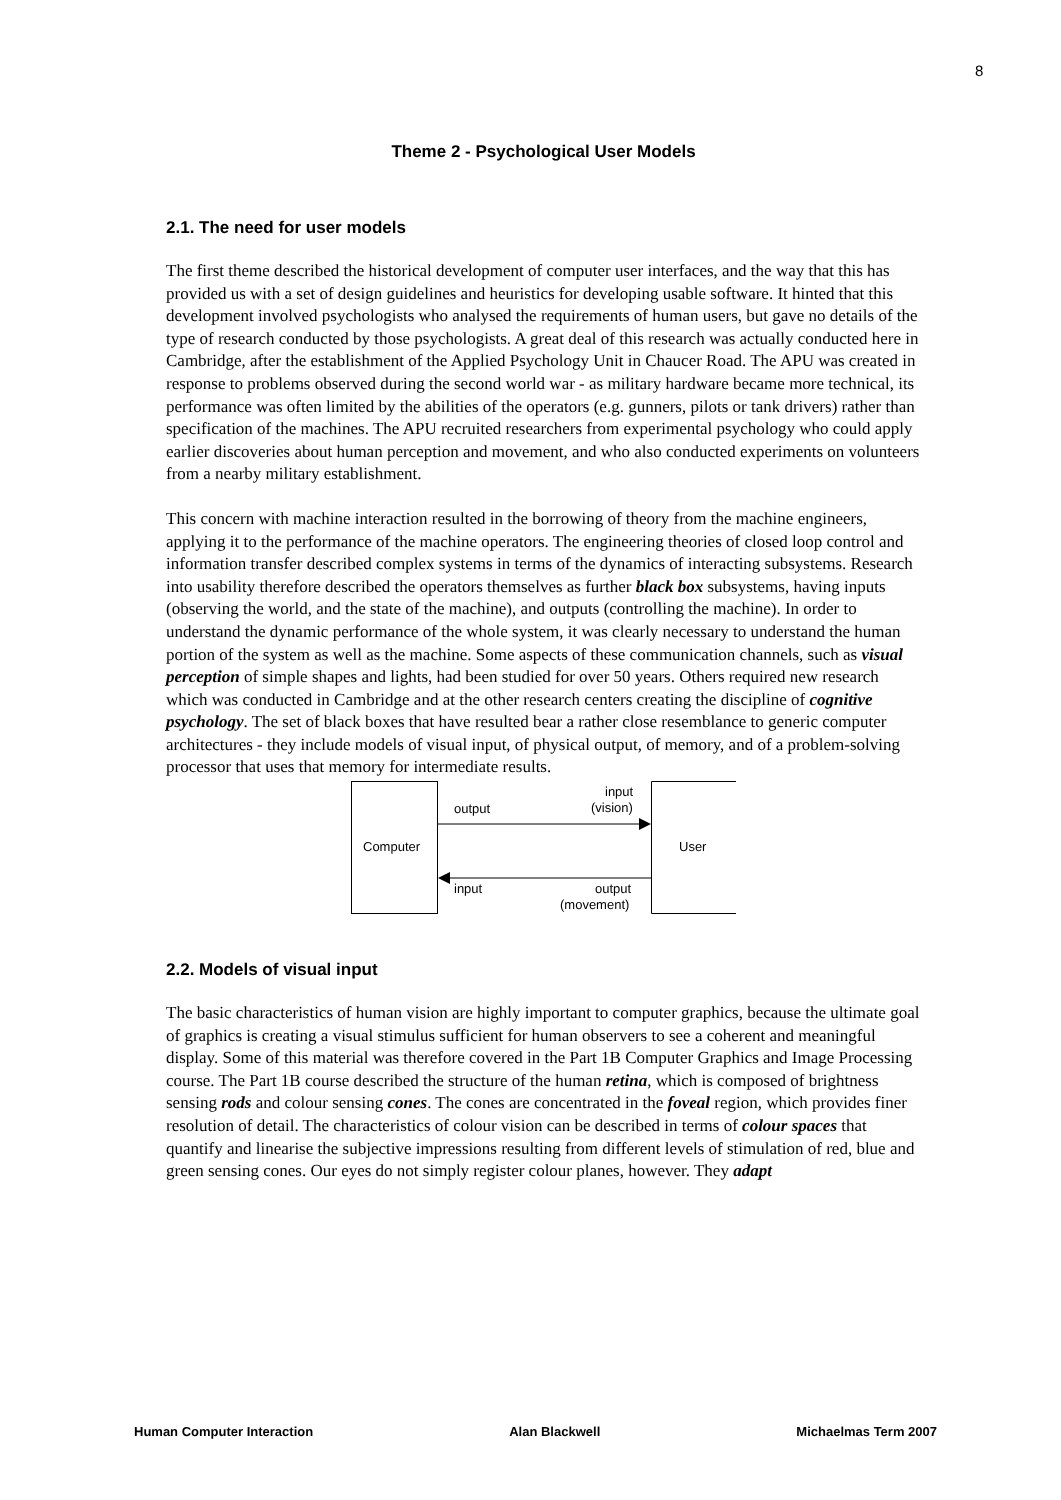8
Theme 2 - Psychological User Models
2.1. The need for user models
The first theme described the historical development of computer user interfaces, and the way that this has provided us with a set of design guidelines and heuristics for developing usable software. It hinted that this development involved psychologists who analysed the requirements of human users, but gave no details of the type of research conducted by those psychologists. A great deal of this research was actually conducted here in Cambridge, after the establishment of the Applied Psychology Unit in Chaucer Road. The APU was created in response to problems observed during the second world war - as military hardware became more technical, its performance was often limited by the abilities of the operators (e.g. gunners, pilots or tank drivers) rather than specification of the machines. The APU recruited researchers from experimental psychology who could apply earlier discoveries about human perception and movement, and who also conducted experiments on volunteers from a nearby military establishment.
This concern with machine interaction resulted in the borrowing of theory from the machine engineers, applying it to the performance of the machine operators. The engineering theories of closed loop control and information transfer described complex systems in terms of the dynamics of interacting subsystems. Research into usability therefore described the operators themselves as further black box subsystems, having inputs (observing the world, and the state of the machine), and outputs (controlling the machine). In order to understand the dynamic performance of the whole system, it was clearly necessary to understand the human portion of the system as well as the machine. Some aspects of these communication channels, such as visual perception of simple shapes and lights, had been studied for over 50 years. Others required new research which was conducted in Cambridge and at the other research centers creating the discipline of cognitive psychology. The set of black boxes that have resulted bear a rather close resemblance to generic computer architectures - they include models of visual input, of physical output, of memory, and of a problem-solving processor that uses that memory for intermediate results.
Computer
User
output
input
(vision)
input
output
(movement)
2.2. Models of visual input
The basic characteristics of human vision are highly important to computer graphics, because the ultimate goal of graphics is creating a visual stimulus sufficient for human observers to see a coherent and meaningful display. Some of this material was therefore covered in the Part 1B Computer Graphics and Image Processing course. The Part 1B course described the structure of the human retina, which is composed of brightness sensing rods and colour sensing cones. The cones are concentrated in the foveal region, which provides finer resolution of detail. The characteristics of colour vision can be described in terms of colour spaces that quantify and linearise the subjective impressions resulting from different levels of stimulation of red, blue and green sensing cones. Our eyes do not simply register colour planes, however. They adapt
Human Computer Interaction Alan Blackwell Michaelmas Term 2007